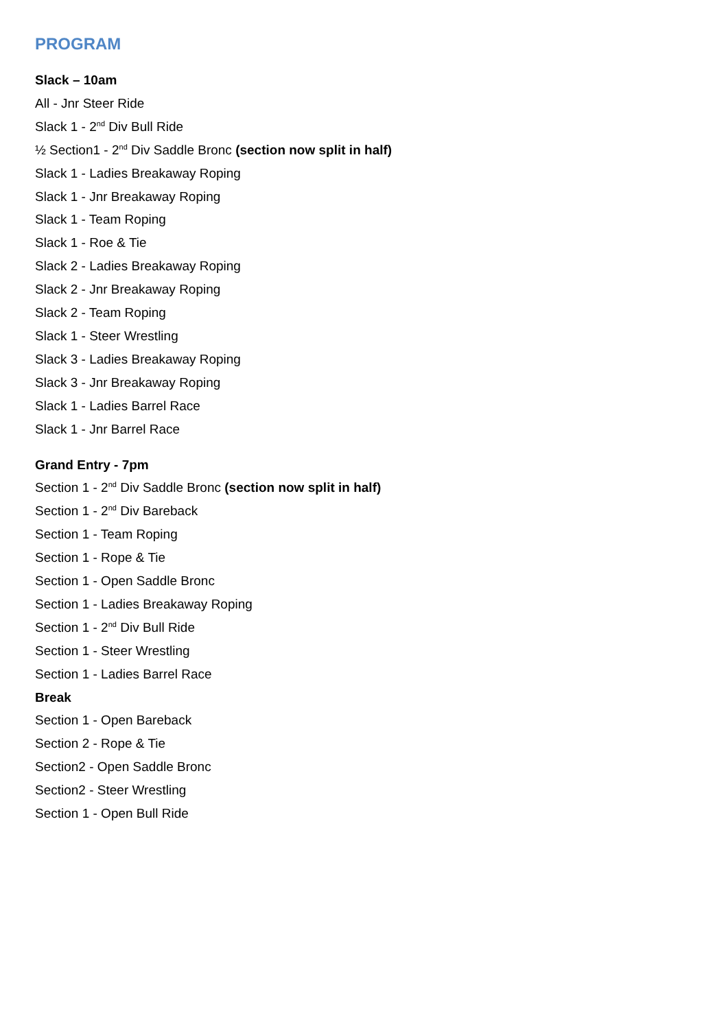PROGRAM
Slack – 10am
All - Jnr Steer Ride
Slack 1 - 2<sup>nd</sup> Div Bull Ride
½ Section1 - 2<sup>nd</sup> Div Saddle Bronc (section now split in half)
Slack 1 - Ladies Breakaway Roping
Slack 1 - Jnr Breakaway Roping
Slack 1 - Team Roping
Slack 1 - Roe & Tie
Slack 2 - Ladies Breakaway Roping
Slack 2 - Jnr Breakaway Roping
Slack 2 - Team Roping
Slack 1 - Steer Wrestling
Slack 3 - Ladies Breakaway Roping
Slack 3 - Jnr Breakaway Roping
Slack 1 - Ladies Barrel Race
Slack 1 - Jnr Barrel Race
Grand Entry - 7pm
Section 1 - 2<sup>nd</sup> Div Saddle Bronc (section now split in half)
Section 1 - 2<sup>nd</sup> Div Bareback
Section 1 - Team Roping
Section 1 - Rope & Tie
Section 1 - Open Saddle Bronc
Section 1 - Ladies Breakaway Roping
Section 1 - 2<sup>nd</sup> Div Bull Ride
Section 1 - Steer Wrestling
Section 1 - Ladies Barrel Race
Break
Section 1 - Open Bareback
Section 2 - Rope & Tie
Section2 - Open Saddle Bronc
Section2 - Steer Wrestling
Section 1 - Open Bull Ride